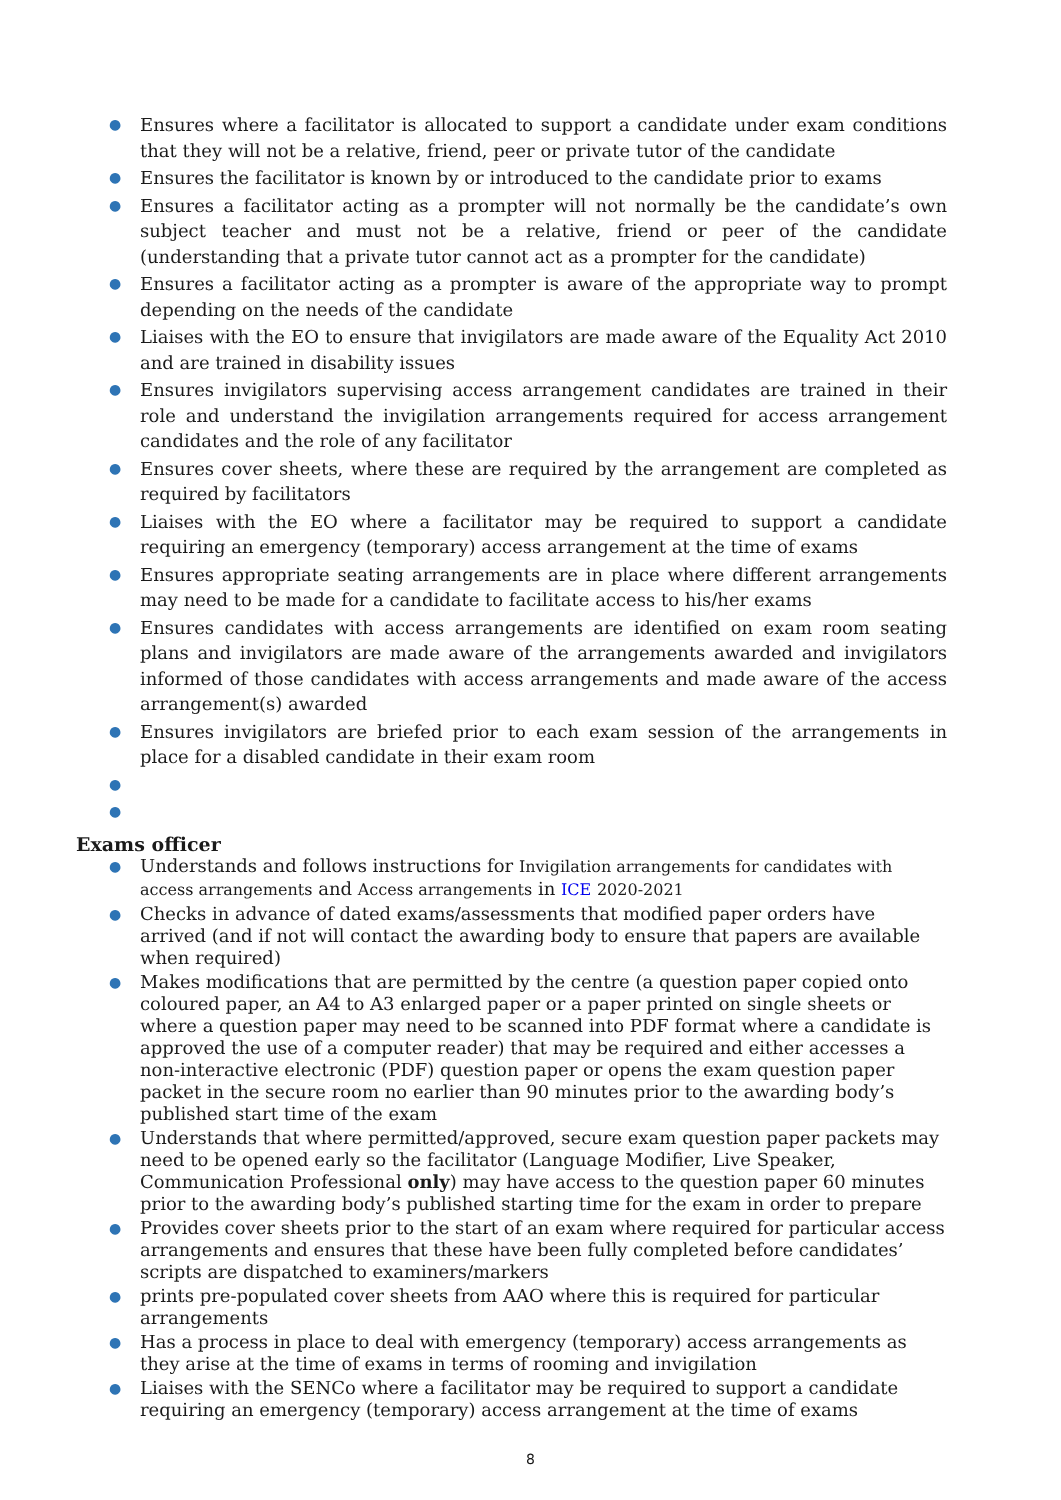● Ensures where a facilitator is allocated to support a candidate under exam conditions that they will not be a relative, friend, peer or private tutor of the candidate
● Ensures the facilitator is known by or introduced to the candidate prior to exams
● Ensures a facilitator acting as a prompter will not normally be the candidate’s own subject teacher and must not be a relative, friend or peer of the candidate (understanding that a private tutor cannot act as a prompter for the candidate)
● Ensures a facilitator acting as a prompter is aware of the appropriate way to prompt depending on the needs of the candidate
● Liaises with the EO to ensure that invigilators are made aware of the Equality Act 2010 and are trained in disability issues
● Ensures invigilators supervising access arrangement candidates are trained in their role and understand the invigilation arrangements required for access arrangement candidates and the role of any facilitator
● Ensures cover sheets, where these are required by the arrangement are completed as required by facilitators
● Liaises with the EO where a facilitator may be required to support a candidate requiring an emergency (temporary) access arrangement at the time of exams
● Ensures appropriate seating arrangements are in place where different arrangements may need to be made for a candidate to facilitate access to his/her exams
● Ensures candidates with access arrangements are identified on exam room seating plans and invigilators are made aware of the arrangements awarded and invigilators informed of those candidates with access arrangements and made aware of the access arrangement(s) awarded
● Ensures invigilators are briefed prior to each exam session of the arrangements in place for a disabled candidate in their exam room
● ●
Exams officer
● Understands and follows instructions for Invigilation arrangements for candidates with access arrangements and Access arrangements in ICE 2020-2021
● Checks in advance of dated exams/assessments that modified paper orders have arrived (and if not will contact the awarding body to ensure that papers are available when required)
● Makes modifications that are permitted by the centre (a question paper copied onto coloured paper, an A4 to A3 enlarged paper or a paper printed on single sheets or where a question paper may need to be scanned into PDF format where a candidate is approved the use of a computer reader) that may be required and either accesses a non-interactive electronic (PDF) question paper or opens the exam question paper packet in the secure room no earlier than 90 minutes prior to the awarding body’s published start time of the exam
● Understands that where permitted/approved, secure exam question paper packets may need to be opened early so the facilitator (Language Modifier, Live Speaker, Communication Professional only) may have access to the question paper 60 minutes prior to the awarding body’s published starting time for the exam in order to prepare
● Provides cover sheets prior to the start of an exam where required for particular access arrangements and ensures that these have been fully completed before candidates’ scripts are dispatched to examiners/markers
● prints pre-populated cover sheets from AAO where this is required for particular arrangements
● Has a process in place to deal with emergency (temporary) access arrangements as they arise at the time of exams in terms of rooming and invigilation
● Liaises with the SENCo where a facilitator may be required to support a candidate requiring an emergency (temporary) access arrangement at the time of exams
8